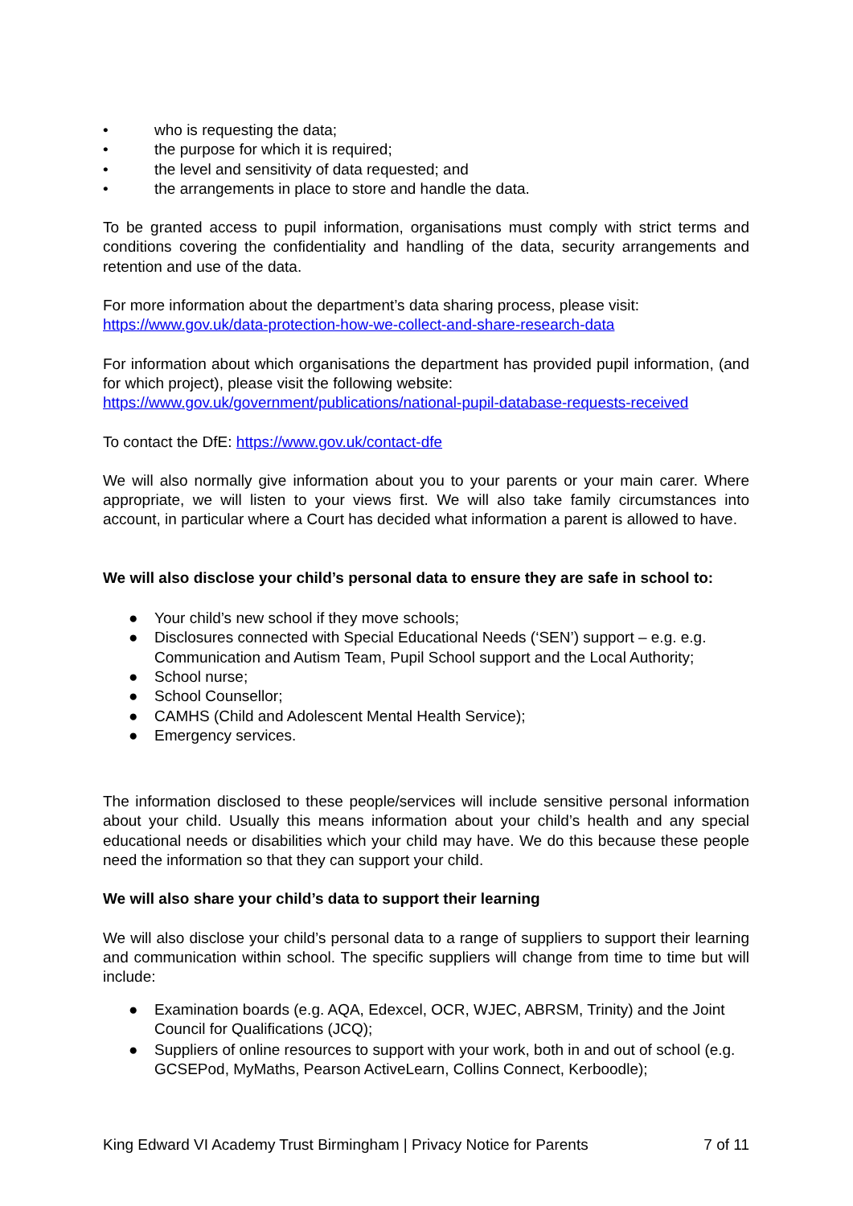• who is requesting the data;
• the purpose for which it is required;
• the level and sensitivity of data requested; and
• the arrangements in place to store and handle the data.
To be granted access to pupil information, organisations must comply with strict terms and conditions covering the confidentiality and handling of the data, security arrangements and retention and use of the data.
For more information about the department’s data sharing process, please visit:
https://www.gov.uk/data-protection-how-we-collect-and-share-research-data
For information about which organisations the department has provided pupil information, (and for which project), please visit the following website:
https://www.gov.uk/government/publications/national-pupil-database-requests-received
To contact the DfE: https://www.gov.uk/contact-dfe
We will also normally give information about you to your parents or your main carer. Where appropriate, we will listen to your views first. We will also take family circumstances into account, in particular where a Court has decided what information a parent is allowed to have.
We will also disclose your child’s personal data to ensure they are safe in school to:
● Your child’s new school if they move schools;
● Disclosures connected with Special Educational Needs (‘SEN’) support – e.g. e.g. Communication and Autism Team, Pupil School support and the Local Authority;
● School nurse;
● School Counsellor;
● CAMHS (Child and Adolescent Mental Health Service);
● Emergency services.
The information disclosed to these people/services will include sensitive personal information about your child. Usually this means information about your child’s health and any special educational needs or disabilities which your child may have. We do this because these people need the information so that they can support your child.
We will also share your child’s data to support their learning
We will also disclose your child’s personal data to a range of suppliers to support their learning and communication within school. The specific suppliers will change from time to time but will include:
● Examination boards (e.g. AQA, Edexcel, OCR, WJEC, ABRSM, Trinity) and the Joint Council for Qualifications (JCQ);
● Suppliers of online resources to support with your work, both in and out of school (e.g. GCSEPod, MyMaths, Pearson ActiveLearn, Collins Connect, Kerboodle);
King Edward VI Academy Trust Birmingham | Privacy Notice for Parents 7 of 11